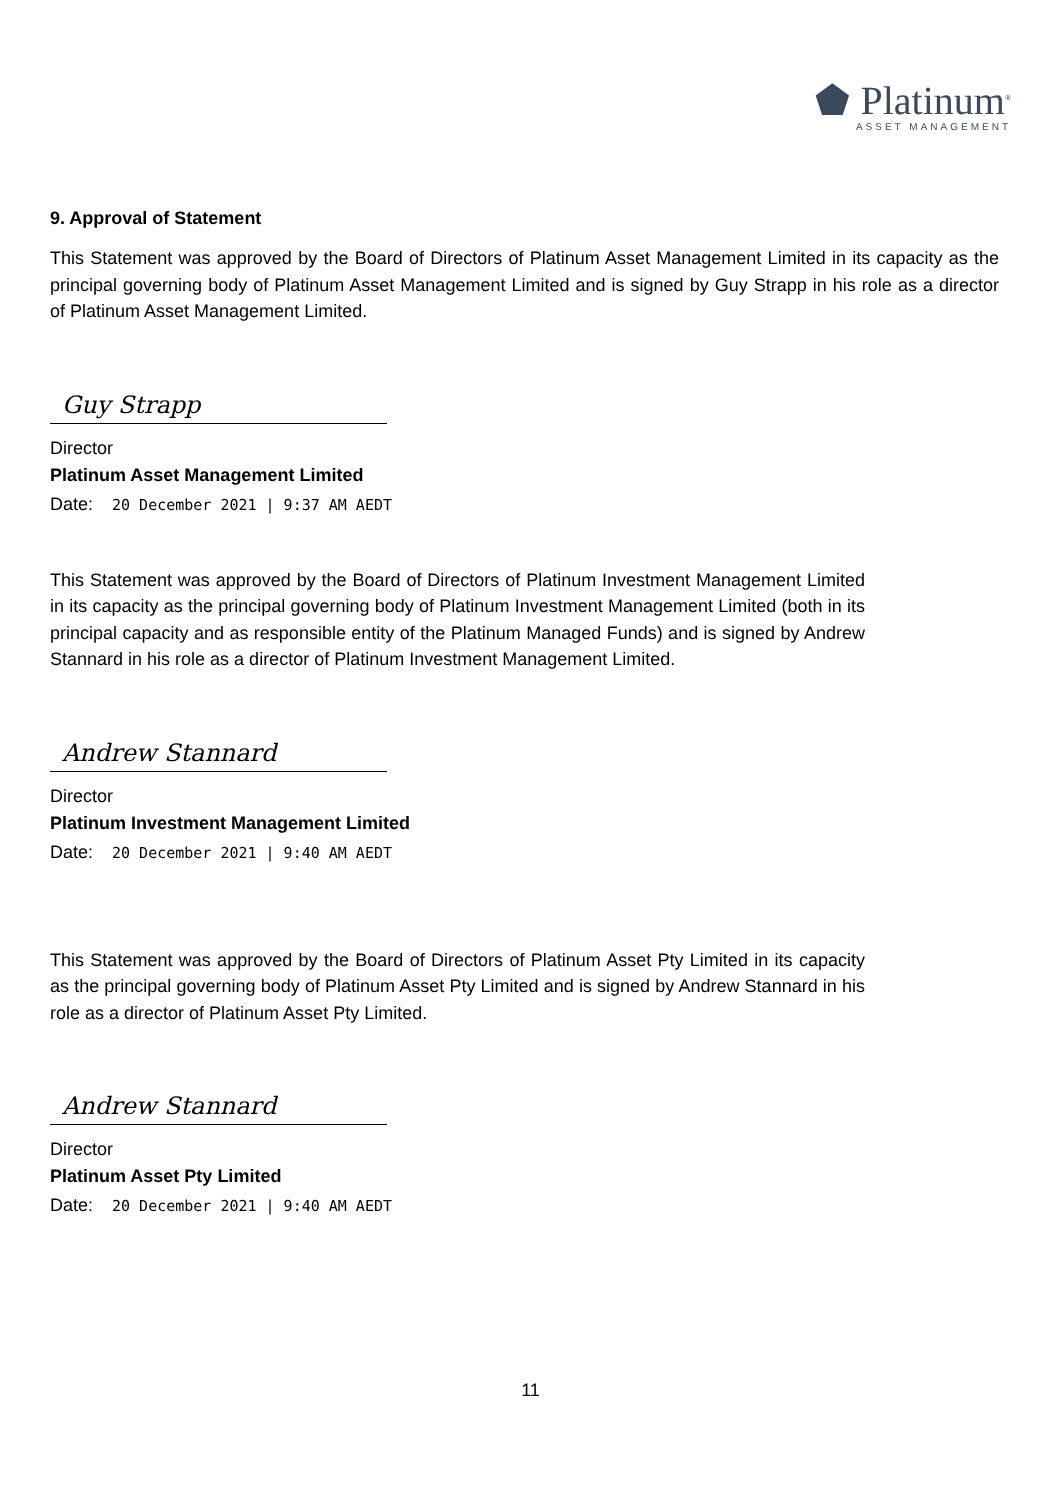⬟ Platinum<sup>®</sup>
ASSET MANAGEMENT
9. Approval of Statement
This Statement was approved by the Board of Directors of Platinum Asset Management Limited in its capacity as the principal governing body of Platinum Asset Management Limited and is signed by Guy Strapp in his role as a director of Platinum Asset Management Limited.
Guy Strapp
Director
Platinum Asset Management Limited
Date: 20 December 2021 | 9:37 AM AEDT
This Statement was approved by the Board of Directors of Platinum Investment Management Limited in its capacity as the principal governing body of Platinum Investment Management Limited (both in its principal capacity and as responsible entity of the Platinum Managed Funds) and is signed by Andrew Stannard in his role as a director of Platinum Investment Management Limited.
Andrew Stannard
Director
Platinum Investment Management Limited
Date: 20 December 2021 | 9:40 AM AEDT
This Statement was approved by the Board of Directors of Platinum Asset Pty Limited in its capacity as the principal governing body of Platinum Asset Pty Limited and is signed by Andrew Stannard in his role as a director of Platinum Asset Pty Limited.
Andrew Stannard
Director
Platinum Asset Pty Limited
Date: 20 December 2021 | 9:40 AM AEDT
11